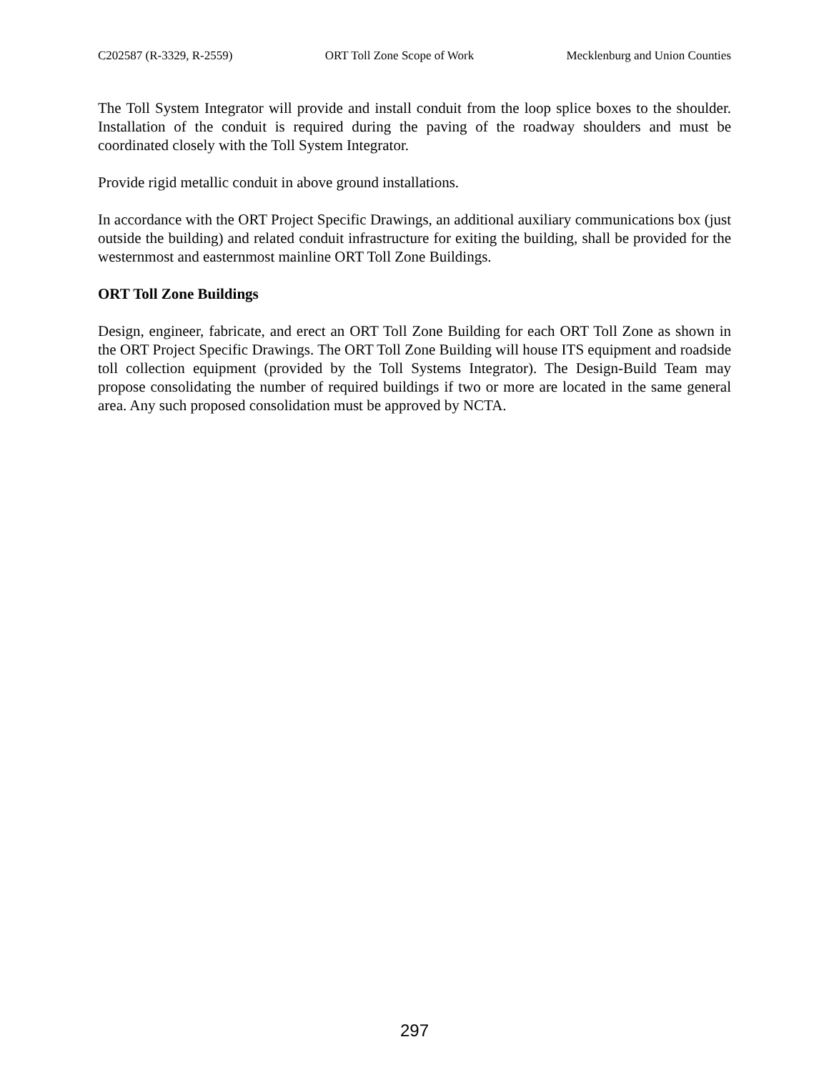C202587 (R-3329, R-2559) ORT Toll Zone Scope of Work Mecklenburg and Union Counties
The Toll System Integrator will provide and install conduit from the loop splice boxes to the shoulder. Installation of the conduit is required during the paving of the roadway shoulders and must be coordinated closely with the Toll System Integrator.
Provide rigid metallic conduit in above ground installations.
In accordance with the ORT Project Specific Drawings, an additional auxiliary communications box (just outside the building) and related conduit infrastructure for exiting the building, shall be provided for the westernmost and easternmost mainline ORT Toll Zone Buildings.
ORT Toll Zone Buildings
Design, engineer, fabricate, and erect an ORT Toll Zone Building for each ORT Toll Zone as shown in the ORT Project Specific Drawings. The ORT Toll Zone Building will house ITS equipment and roadside toll collection equipment (provided by the Toll Systems Integrator). The Design-Build Team may propose consolidating the number of required buildings if two or more are located in the same general area. Any such proposed consolidation must be approved by NCTA.
297